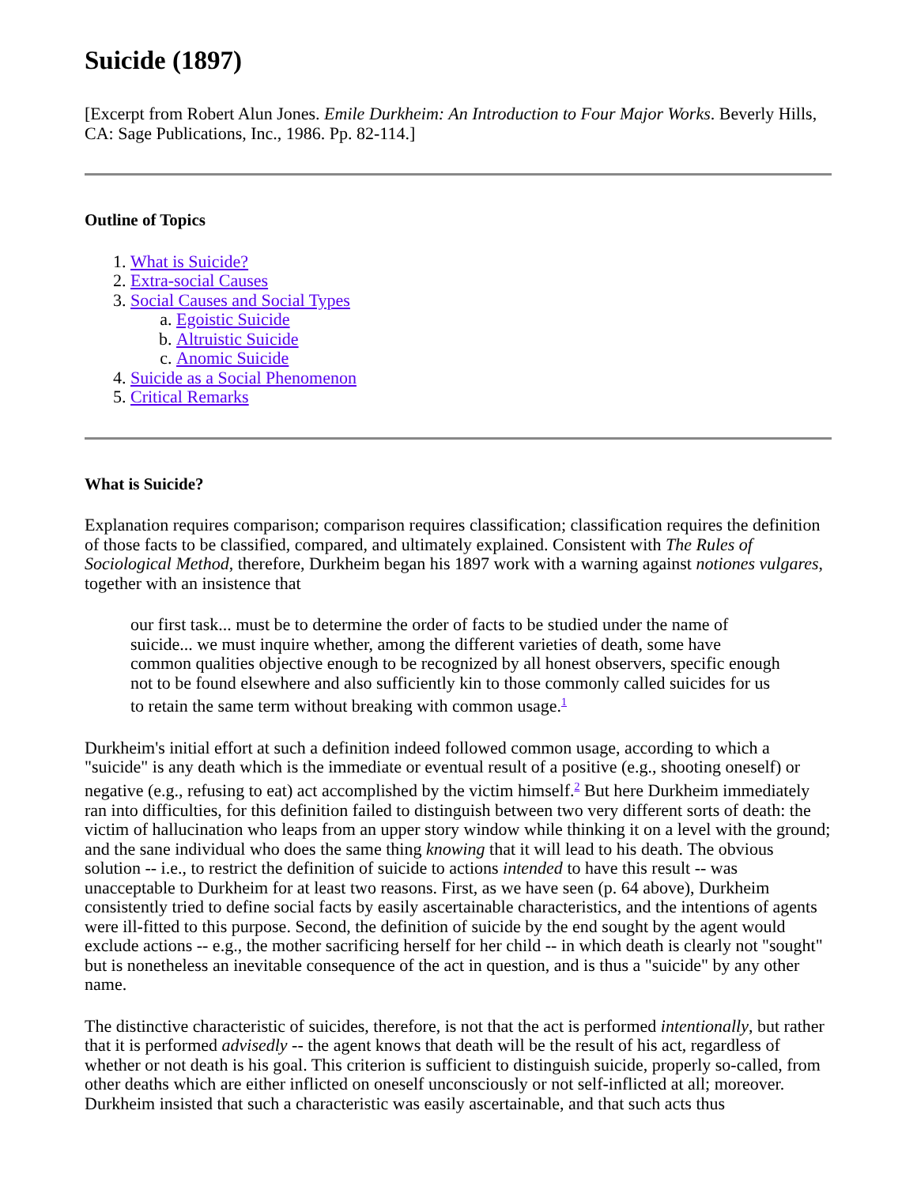Suicide (1897)
[Excerpt from Robert Alun Jones. Emile Durkheim: An Introduction to Four Major Works. Beverly Hills, CA: Sage Publications, Inc., 1986. Pp. 82-114.]
Outline of Topics
1. What is Suicide?
2. Extra-social Causes
3. Social Causes and Social Types
a. Egoistic Suicide
b. Altruistic Suicide
c. Anomic Suicide
4. Suicide as a Social Phenomenon
5. Critical Remarks
What is Suicide?
Explanation requires comparison; comparison requires classification; classification requires the definition of those facts to be classified, compared, and ultimately explained. Consistent with The Rules of Sociological Method, therefore, Durkheim began his 1897 work with a warning against notiones vulgares, together with an insistence that
our first task... must be to determine the order of facts to be studied under the name of suicide... we must inquire whether, among the different varieties of death, some have common qualities objective enough to be recognized by all honest observers, specific enough not to be found elsewhere and also sufficiently kin to those commonly called suicides for us to retain the same term without breaking with common usage.<sup>1</sup>
Durkheim's initial effort at such a definition indeed followed common usage, according to which a "suicide" is any death which is the immediate or eventual result of a positive (e.g., shooting oneself) or negative (e.g., refusing to eat) act accomplished by the victim himself.<sup>2</sup> But here Durkheim immediately ran into difficulties, for this definition failed to distinguish between two very different sorts of death: the victim of hallucination who leaps from an upper story window while thinking it on a level with the ground; and the sane individual who does the same thing knowing that it will lead to his death. The obvious solution -- i.e., to restrict the definition of suicide to actions intended to have this result -- was unacceptable to Durkheim for at least two reasons. First, as we have seen (p. 64 above), Durkheim consistently tried to define social facts by easily ascertainable characteristics, and the intentions of agents were ill-fitted to this purpose. Second, the definition of suicide by the end sought by the agent would exclude actions -- e.g., the mother sacrificing herself for her child -- in which death is clearly not "sought" but is nonetheless an inevitable consequence of the act in question, and is thus a "suicide" by any other name.
The distinctive characteristic of suicides, therefore, is not that the act is performed intentionally, but rather that it is performed advisedly -- the agent knows that death will be the result of his act, regardless of whether or not death is his goal. This criterion is sufficient to distinguish suicide, properly so-called, from other deaths which are either inflicted on oneself unconsciously or not self-inflicted at all; moreover. Durkheim insisted that such a characteristic was easily ascertainable, and that such acts thus